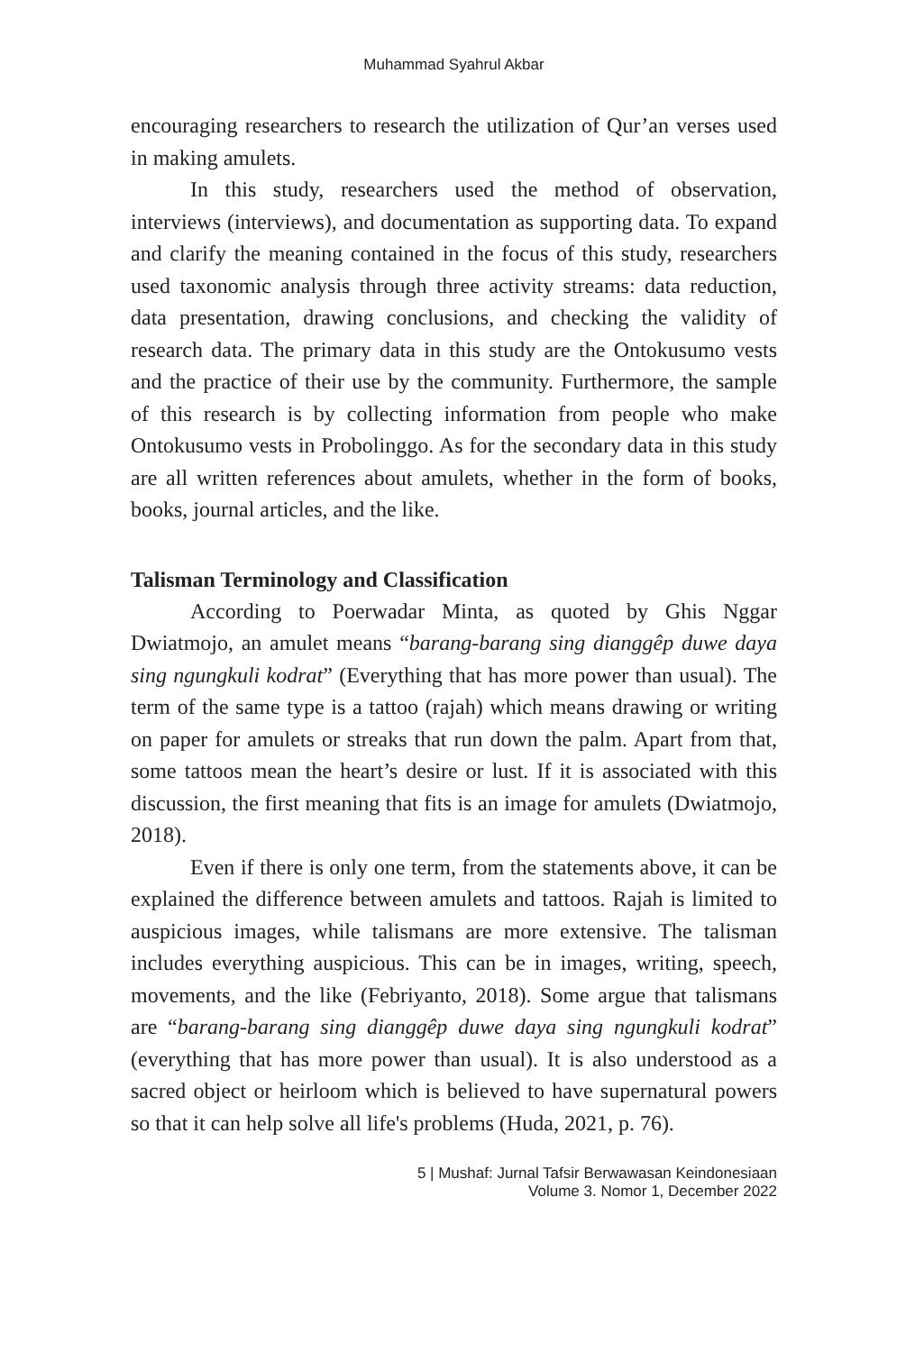Muhammad Syahrul Akbar
encouraging researchers to research the utilization of Qur’an verses used in making amulets.
In this study, researchers used the method of observation, interviews (interviews), and documentation as supporting data. To expand and clarify the meaning contained in the focus of this study, researchers used taxonomic analysis through three activity streams: data reduction, data presentation, drawing conclusions, and checking the validity of research data. The primary data in this study are the Ontokusumo vests and the practice of their use by the community. Furthermore, the sample of this research is by collecting information from people who make Ontokusumo vests in Probolinggo. As for the secondary data in this study are all written references about amulets, whether in the form of books, books, journal articles, and the like.
Talisman Terminology and Classification
According to Poerwadar Minta, as quoted by Ghis Nggar Dwiatmojo, an amulet means “barang-barang sing dianggêp duwe daya sing ngungkuli kodrat” (Everything that has more power than usual). The term of the same type is a tattoo (rajah) which means drawing or writing on paper for amulets or streaks that run down the palm. Apart from that, some tattoos mean the heart’s desire or lust. If it is associated with this discussion, the first meaning that fits is an image for amulets (Dwiatmojo, 2018).
Even if there is only one term, from the statements above, it can be explained the difference between amulets and tattoos. Rajah is limited to auspicious images, while talismans are more extensive. The talisman includes everything auspicious. This can be in images, writing, speech, movements, and the like (Febriyanto, 2018). Some argue that talismans are “barang-barang sing dianggêp duwe daya sing ngungkuli kodrat” (everything that has more power than usual). It is also understood as a sacred object or heirloom which is believed to have supernatural powers so that it can help solve all life's problems (Huda, 2021, p. 76).
5 | Mushaf: Jurnal Tafsir Berwawasan Keindonesiaan
Volume 3. Nomor 1, December 2022